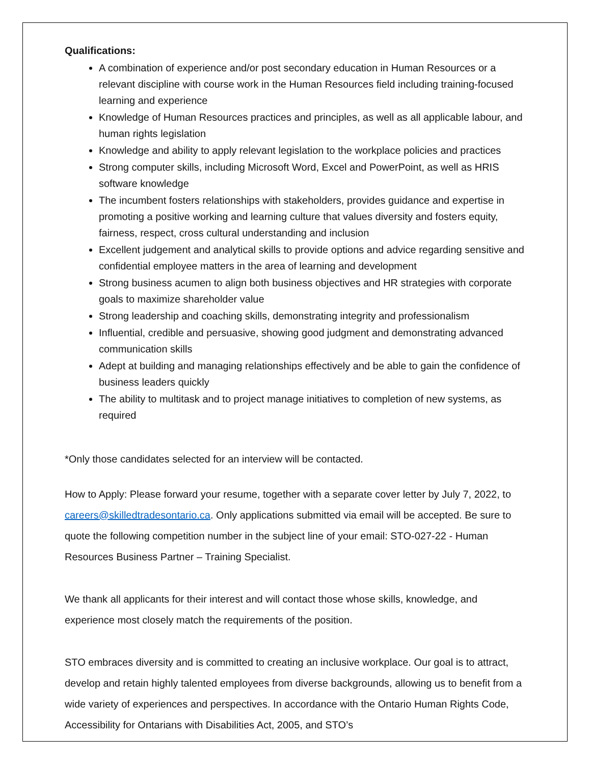Qualifications:
A combination of experience and/or post secondary education in Human Resources or a relevant discipline with course work in the Human Resources field including training-focused learning and experience
Knowledge of Human Resources practices and principles, as well as all applicable labour, and human rights legislation
Knowledge and ability to apply relevant legislation to the workplace policies and practices
Strong computer skills, including Microsoft Word, Excel and PowerPoint, as well as HRIS software knowledge
The incumbent fosters relationships with stakeholders, provides guidance and expertise in promoting a positive working and learning culture that values diversity and fosters equity, fairness, respect, cross cultural understanding and inclusion
Excellent judgement and analytical skills to provide options and advice regarding sensitive and confidential employee matters in the area of learning and development
Strong business acumen to align both business objectives and HR strategies with corporate goals to maximize shareholder value
Strong leadership and coaching skills, demonstrating integrity and professionalism
Influential, credible and persuasive, showing good judgment and demonstrating advanced communication skills
Adept at building and managing relationships effectively and be able to gain the confidence of business leaders quickly
The ability to multitask and to project manage initiatives to completion of new systems, as required
*Only those candidates selected for an interview will be contacted.
How to Apply: Please forward your resume, together with a separate cover letter by July 7, 2022, to careers@skilledtradesontario.ca. Only applications submitted via email will be accepted. Be sure to quote the following competition number in the subject line of your email: STO-027-22 - Human Resources Business Partner – Training Specialist.
We thank all applicants for their interest and will contact those whose skills, knowledge, and experience most closely match the requirements of the position.
STO embraces diversity and is committed to creating an inclusive workplace. Our goal is to attract, develop and retain highly talented employees from diverse backgrounds, allowing us to benefit from a wide variety of experiences and perspectives. In accordance with the Ontario Human Rights Code, Accessibility for Ontarians with Disabilities Act, 2005, and STO’s